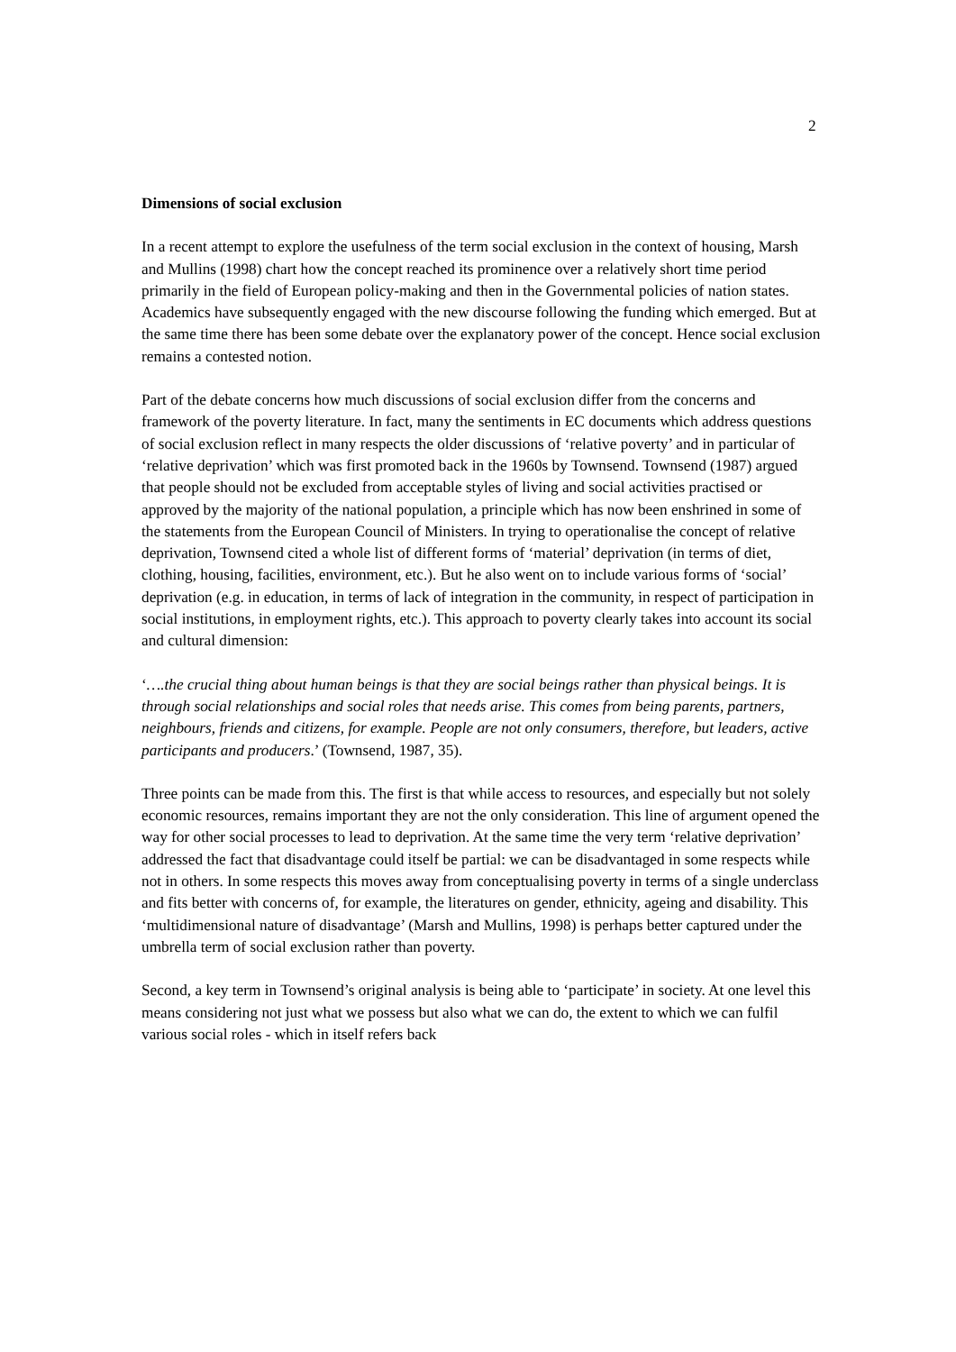2
Dimensions of social exclusion
In a recent attempt to explore the usefulness of the term social exclusion in the context of housing, Marsh and Mullins (1998) chart how the concept reached its prominence over a relatively short time period primarily in the field of European policy-making and then in the Governmental policies of nation states. Academics have subsequently engaged with the new discourse following the funding which emerged. But at the same time there has been some debate over the explanatory power of the concept. Hence social exclusion remains a contested notion.
Part of the debate concerns how much discussions of social exclusion differ from the concerns and framework of the poverty literature. In fact, many the sentiments in EC documents which address questions of social exclusion reflect in many respects the older discussions of ‘relative poverty’ and in particular of ‘relative deprivation’ which was first promoted back in the 1960s by Townsend. Townsend (1987) argued that people should not be excluded from acceptable styles of living and social activities practised or approved by the majority of the national population, a principle which has now been enshrined in some of the statements from the European Council of Ministers. In trying to operationalise the concept of relative deprivation, Townsend cited a whole list of different forms of ‘material’ deprivation (in terms of diet, clothing, housing, facilities, environment, etc.). But he also went on to include various forms of ‘social’ deprivation (e.g. in education, in terms of lack of integration in the community, in respect of participation in social institutions, in employment rights, etc.). This approach to poverty clearly takes into account its social and cultural dimension:
‘….the crucial thing about human beings is that they are social beings rather than physical beings. It is through social relationships and social roles that needs arise. This comes from being parents, partners, neighbours, friends and citizens, for example. People are not only consumers, therefore, but leaders, active participants and producers.’ (Townsend, 1987, 35).
Three points can be made from this. The first is that while access to resources, and especially but not solely economic resources, remains important they are not the only consideration. This line of argument opened the way for other social processes to lead to deprivation. At the same time the very term ‘relative deprivation’ addressed the fact that disadvantage could itself be partial: we can be disadvantaged in some respects while not in others. In some respects this moves away from conceptualising poverty in terms of a single underclass and fits better with concerns of, for example, the literatures on gender, ethnicity, ageing and disability. This ‘multidimensional nature of disadvantage’ (Marsh and Mullins, 1998) is perhaps better captured under the umbrella term of social exclusion rather than poverty.
Second, a key term in Townsend’s original analysis is being able to ‘participate’ in society. At one level this means considering not just what we possess but also what we can do, the extent to which we can fulfil various social roles - which in itself refers back